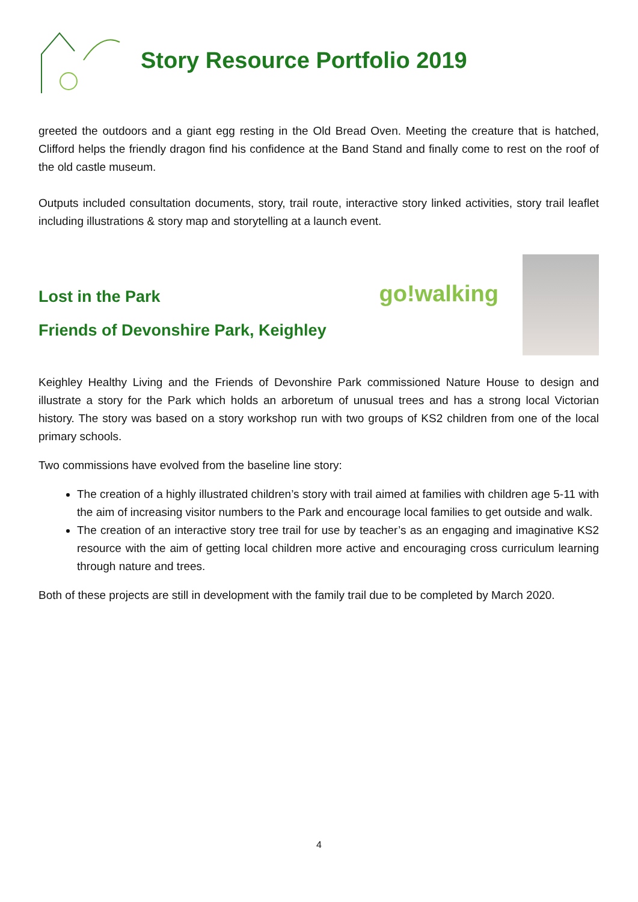Story Resource Portfolio 2019
greeted the outdoors and a giant egg resting in the Old Bread Oven. Meeting the creature that is hatched, Clifford helps the friendly dragon find his confidence at the Band Stand and finally come to rest on the roof of the old castle museum.
Outputs included consultation documents, story, trail route, interactive story linked activities, story trail leaflet including illustrations & story map and storytelling at a launch event.
Lost in the Park
Friends of Devonshire Park, Keighley
go!walking
Keighley Healthy Living and the Friends of Devonshire Park commissioned Nature House to design and illustrate a story for the Park which holds an arboretum of unusual trees and has a strong local Victorian history. The story was based on a story workshop run with two groups of KS2 children from one of the local primary schools.
Two commissions have evolved from the baseline line story:
The creation of a highly illustrated children’s story with trail aimed at families with children age 5-11 with the aim of increasing visitor numbers to the Park and encourage local families to get outside and walk.
The creation of an interactive story tree trail for use by teacher’s as an engaging and imaginative KS2 resource with the aim of getting local children more active and encouraging cross curriculum learning through nature and trees.
Both of these projects are still in development with the family trail due to be completed by March 2020.
4